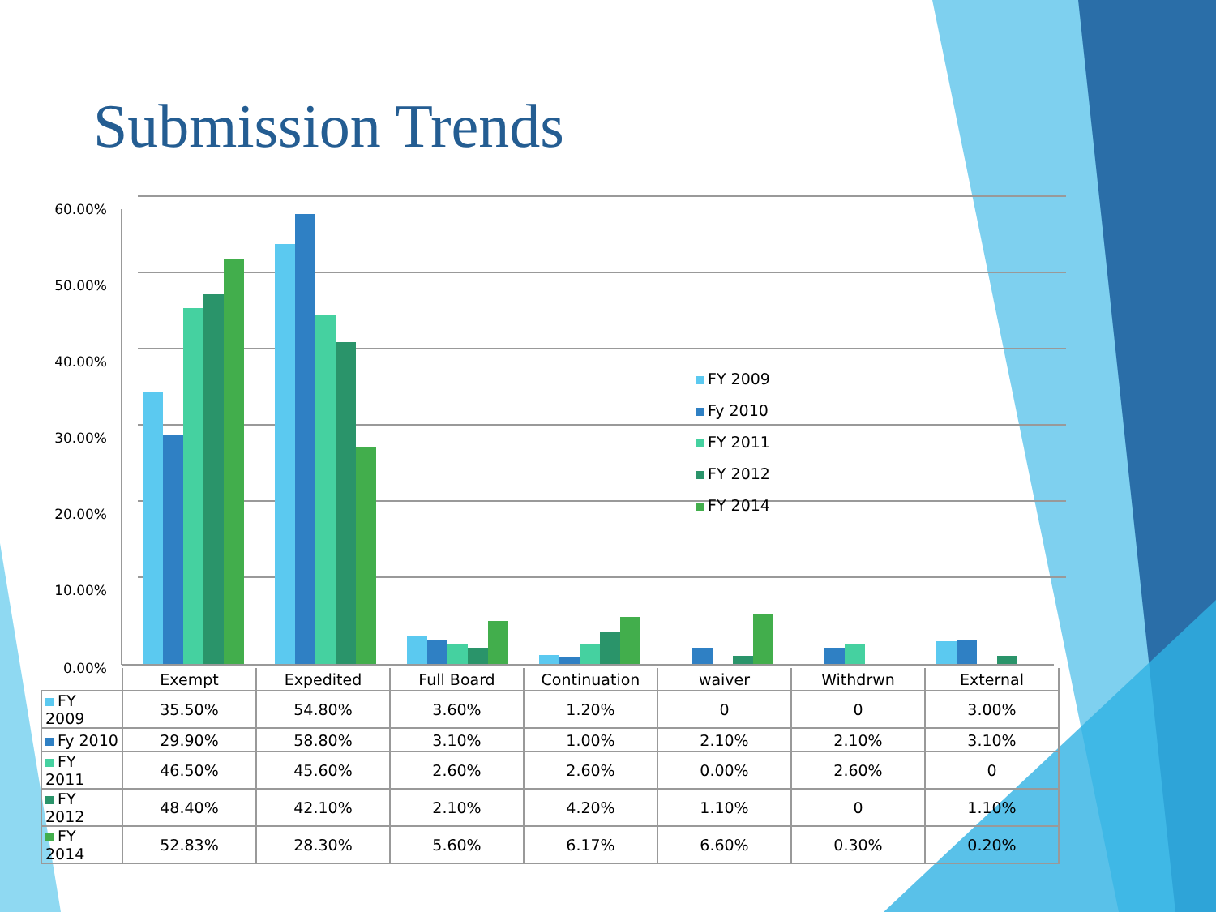Submission Trends
60.00%
50.00%
40.00%
30.00%
20.00%
10.00%
0.00%
FY 2009
Fy 2010
FY 2011
FY 2012
FY 2014
| | Exempt | Expedited | Full Board | Continuation | waiver | Withdrwn | External |
| FY 2009 | 35.50% | 54.80% | 3.60% | 1.20% | 0 | 0 | 3.00% |
| Fy 2010 | 29.90% | 58.80% | 3.10% | 1.00% | 2.10% | 2.10% | 3.10% |
| FY 2011 | 46.50% | 45.60% | 2.60% | 2.60% | 0.00% | 2.60% | 0 |
| FY 2012 | 48.40% | 42.10% | 2.10% | 4.20% | 1.10% | 0 | 1.10% |
| FY 2014 | 52.83% | 28.30% | 5.60% | 6.17% | 6.60% | 0.30% | 0.20% |